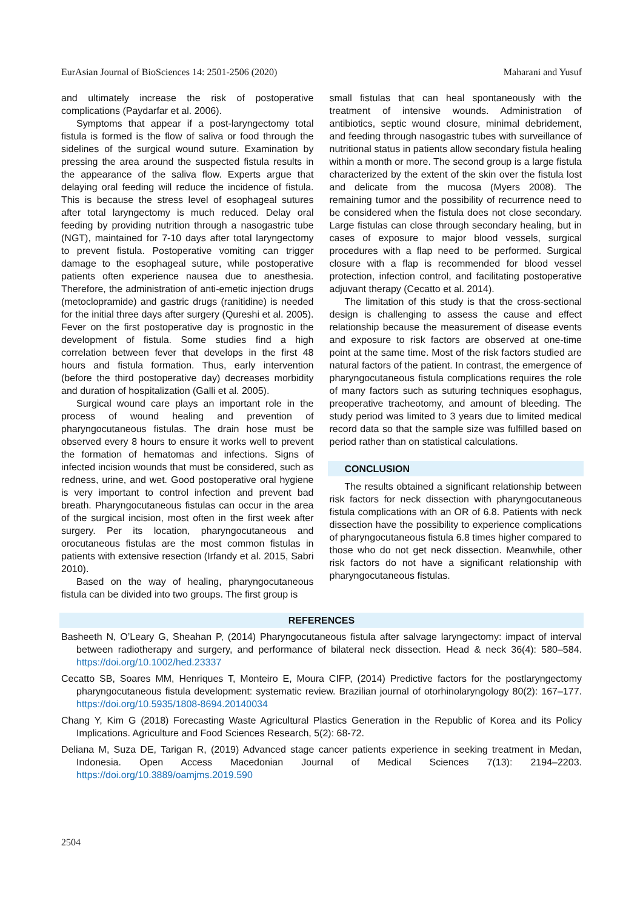EurAsian Journal of BioSciences 14: 2501-2506 (2020) Maharani and Yusuf
and ultimately increase the risk of postoperative complications (Paydarfar et al. 2006).
Symptoms that appear if a post-laryngectomy total fistula is formed is the flow of saliva or food through the sidelines of the surgical wound suture. Examination by pressing the area around the suspected fistula results in the appearance of the saliva flow. Experts argue that delaying oral feeding will reduce the incidence of fistula. This is because the stress level of esophageal sutures after total laryngectomy is much reduced. Delay oral feeding by providing nutrition through a nasogastric tube (NGT), maintained for 7-10 days after total laryngectomy to prevent fistula. Postoperative vomiting can trigger damage to the esophageal suture, while postoperative patients often experience nausea due to anesthesia. Therefore, the administration of anti-emetic injection drugs (metoclopramide) and gastric drugs (ranitidine) is needed for the initial three days after surgery (Qureshi et al. 2005). Fever on the first postoperative day is prognostic in the development of fistula. Some studies find a high correlation between fever that develops in the first 48 hours and fistula formation. Thus, early intervention (before the third postoperative day) decreases morbidity and duration of hospitalization (Galli et al. 2005).
Surgical wound care plays an important role in the process of wound healing and prevention of pharyngocutaneous fistulas. The drain hose must be observed every 8 hours to ensure it works well to prevent the formation of hematomas and infections. Signs of infected incision wounds that must be considered, such as redness, urine, and wet. Good postoperative oral hygiene is very important to control infection and prevent bad breath. Pharyngocutaneous fistulas can occur in the area of the surgical incision, most often in the first week after surgery. Per its location, pharyngocutaneous and orocutaneous fistulas are the most common fistulas in patients with extensive resection (Irfandy et al. 2015, Sabri 2010).
Based on the way of healing, pharyngocutaneous fistula can be divided into two groups. The first group is
small fistulas that can heal spontaneously with the treatment of intensive wounds. Administration of antibiotics, septic wound closure, minimal debridement, and feeding through nasogastric tubes with surveillance of nutritional status in patients allow secondary fistula healing within a month or more. The second group is a large fistula characterized by the extent of the skin over the fistula lost and delicate from the mucosa (Myers 2008). The remaining tumor and the possibility of recurrence need to be considered when the fistula does not close secondary. Large fistulas can close through secondary healing, but in cases of exposure to major blood vessels, surgical procedures with a flap need to be performed. Surgical closure with a flap is recommended for blood vessel protection, infection control, and facilitating postoperative adjuvant therapy (Cecatto et al. 2014).
The limitation of this study is that the cross-sectional design is challenging to assess the cause and effect relationship because the measurement of disease events and exposure to risk factors are observed at one-time point at the same time. Most of the risk factors studied are natural factors of the patient. In contrast, the emergence of pharyngocutaneous fistula complications requires the role of many factors such as suturing techniques esophagus, preoperative tracheotomy, and amount of bleeding. The study period was limited to 3 years due to limited medical record data so that the sample size was fulfilled based on period rather than on statistical calculations.
CONCLUSION
The results obtained a significant relationship between risk factors for neck dissection with pharyngocutaneous fistula complications with an OR of 6.8. Patients with neck dissection have the possibility to experience complications of pharyngocutaneous fistula 6.8 times higher compared to those who do not get neck dissection. Meanwhile, other risk factors do not have a significant relationship with pharyngocutaneous fistulas.
REFERENCES
Basheeth N, O’Leary G, Sheahan P, (2014) Pharyngocutaneous fistula after salvage laryngectomy: impact of interval between radiotherapy and surgery, and performance of bilateral neck dissection. Head & neck 36(4): 580–584. https://doi.org/10.1002/hed.23337
Cecatto SB, Soares MM, Henriques T, Monteiro E, Moura CIFP, (2014) Predictive factors for the postlaryngectomy pharyngocutaneous fistula development: systematic review. Brazilian journal of otorhinolaryngology 80(2): 167–177. https://doi.org/10.5935/1808-8694.20140034
Chang Y, Kim G (2018) Forecasting Waste Agricultural Plastics Generation in the Republic of Korea and its Policy Implications. Agriculture and Food Sciences Research, 5(2): 68-72.
Deliana M, Suza DE, Tarigan R, (2019) Advanced stage cancer patients experience in seeking treatment in Medan, Indonesia. Open Access Macedonian Journal of Medical Sciences 7(13): 2194–2203. https://doi.org/10.3889/oamjms.2019.590
2504